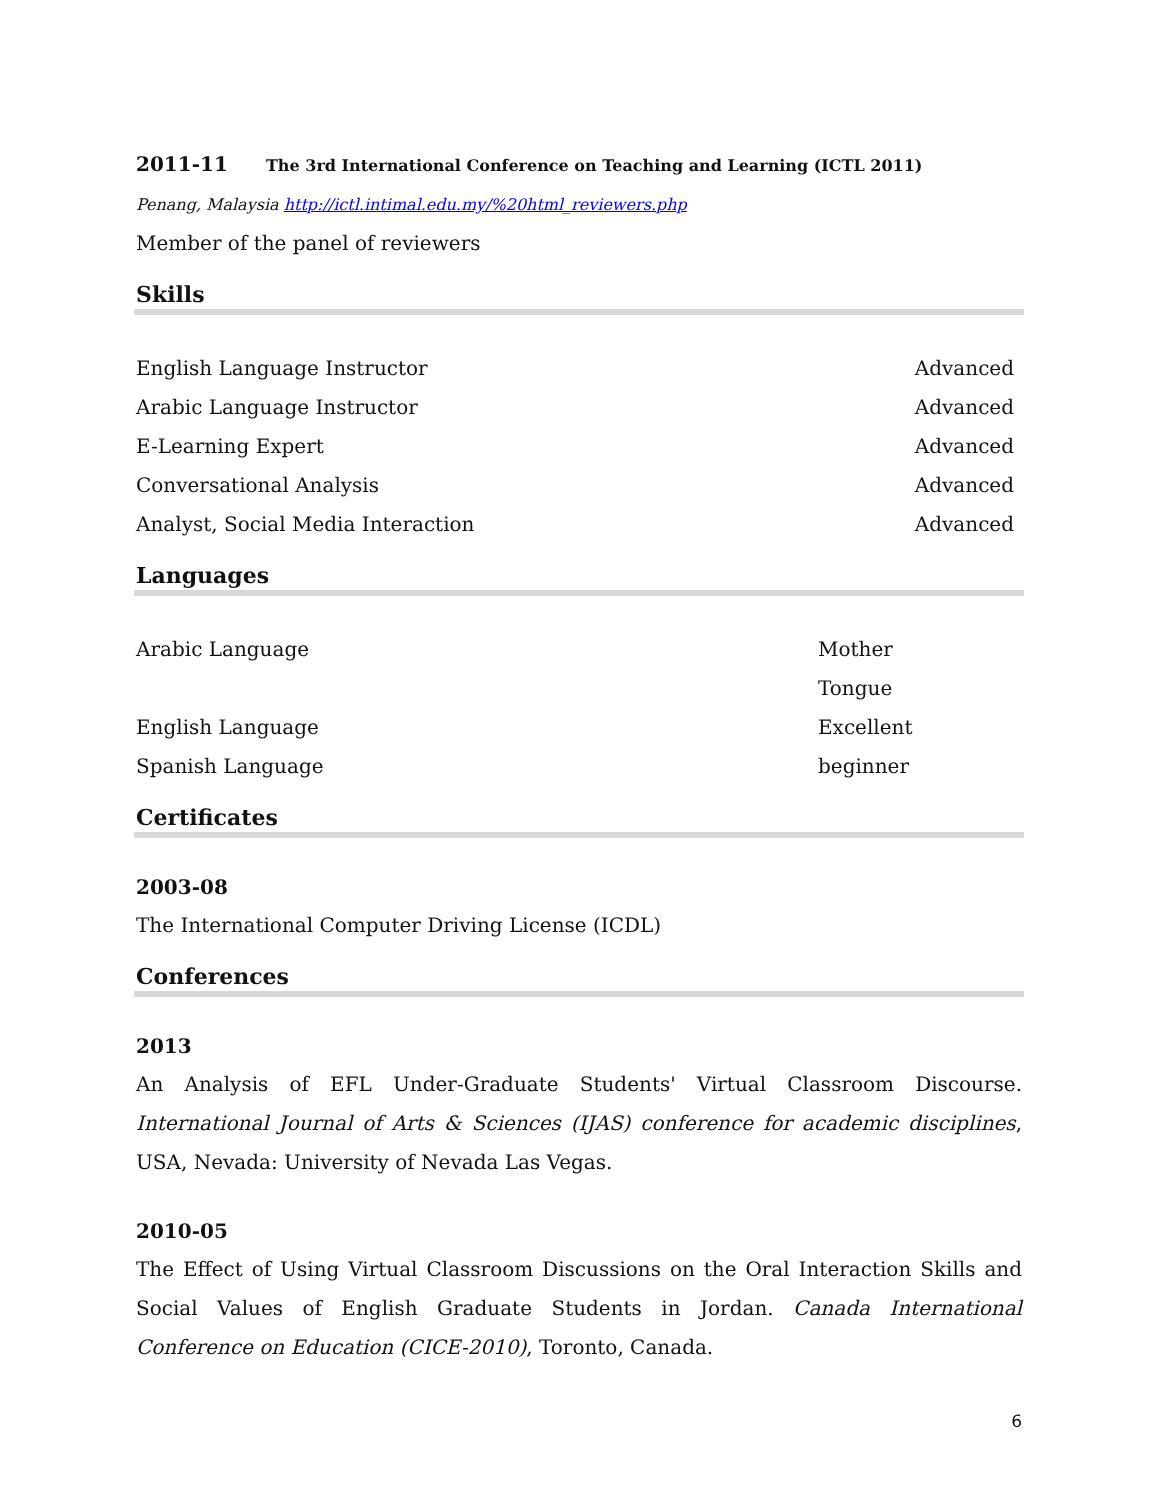2011-11 The 3rd International Conference on Teaching and Learning (ICTL 2011)
Penang, Malaysia http://ictl.intimal.edu.my/%20html_reviewers.php
Member of the panel of reviewers
Skills
English Language Instructor Advanced
Arabic Language Instructor Advanced
E-Learning Expert Advanced
Conversational Analysis Advanced
Analyst, Social Media Interaction Advanced
Languages
Arabic Language Mother Tongue
English Language Excellent
Spanish Language beginner
Certificates
2003-08
The International Computer Driving License (ICDL)
Conferences
2013
An Analysis of EFL Under-Graduate Students' Virtual Classroom Discourse. International Journal of Arts & Sciences (IJAS) conference for academic disciplines, USA, Nevada: University of Nevada Las Vegas.
2010-05
The Effect of Using Virtual Classroom Discussions on the Oral Interaction Skills and Social Values of English Graduate Students in Jordan. Canada International Conference on Education (CICE-2010), Toronto, Canada.
6